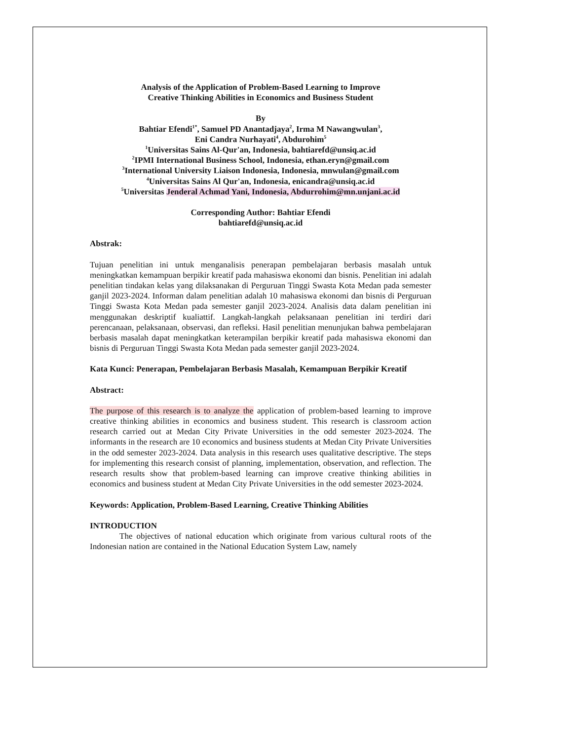Analysis of the Application of Problem-Based Learning to Improve
Creative Thinking Abilities in Economics and Business Student
By
Bahtiar Efendi<sup>1*</sup>, Samuel PD Anantadjaya<sup>2</sup>, Irma M Nawangwulan<sup>3</sup>,
Eni Candra Nurhayati<sup>4</sup>, Abdurohim<sup>5</sup>
<sup>1</sup> Universitas Sains Al-Qur'an, Indonesia, bahtiarefd@unsiq.ac.id
<sup>2</sup> IPMI International Business School, Indonesia, ethan.eryn@gmail.com
<sup>3</sup> International University Liaison Indonesia, Indonesia, mnwulan@gmail.com
<sup>4</sup> Universitas Sains Al Qur'an, Indonesia, enicandra@unsiq.ac.id
<sup>5</sup> Universitas Jenderal Achmad Yani, Indonesia, Abdurrohim@mn.unjani.ac.id
Corresponding Author: Bahtiar Efendi
bahtiarefd@unsiq.ac.id
Abstrak:
Tujuan penelitian ini untuk menganalisis penerapan pembelajaran berbasis masalah untuk meningkatkan kemampuan berpikir kreatif pada mahasiswa ekonomi dan bisnis. Penelitian ini adalah penelitian tindakan kelas yang dilaksanakan di Perguruan Tinggi Swasta Kota Medan pada semester ganjil 2023-2024. Informan dalam penelitian adalah 10 mahasiswa ekonomi dan bisnis di Perguruan Tinggi Swasta Kota Medan pada semester ganjil 2023-2024. Analisis data dalam penelitian ini menggunakan deskriptif kualiattif. Langkah-langkah pelaksanaan penelitian ini terdiri dari perencanaan, pelaksanaan, observasi, dan refleksi. Hasil penelitian menunjukan bahwa pembelajaran berbasis masalah dapat meningkatkan keterampilan berpikir kreatif pada mahasiswa ekonomi dan bisnis di Perguruan Tinggi Swasta Kota Medan pada semester ganjil 2023-2024.
Kata Kunci: Penerapan, Pembelajaran Berbasis Masalah, Kemampuan Berpikir Kreatif
Abstract:
The purpose of this research is to analyze the application of problem-based learning to improve creative thinking abilities in economics and business student. This research is classroom action research carried out at Medan City Private Universities in the odd semester 2023-2024. The informants in the research are 10 economics and business students at Medan City Private Universities in the odd semester 2023-2024. Data analysis in this research uses qualitative descriptive. The steps for implementing this research consist of planning, implementation, observation, and reflection. The research results show that problem-based learning can improve creative thinking abilities in economics and business student at Medan City Private Universities in the odd semester 2023-2024.
Keywords: Application, Problem-Based Learning, Creative Thinking Abilities
INTRODUCTION
The objectives of national education which originate from various cultural roots of the Indonesian nation are contained in the National Education System Law, namely